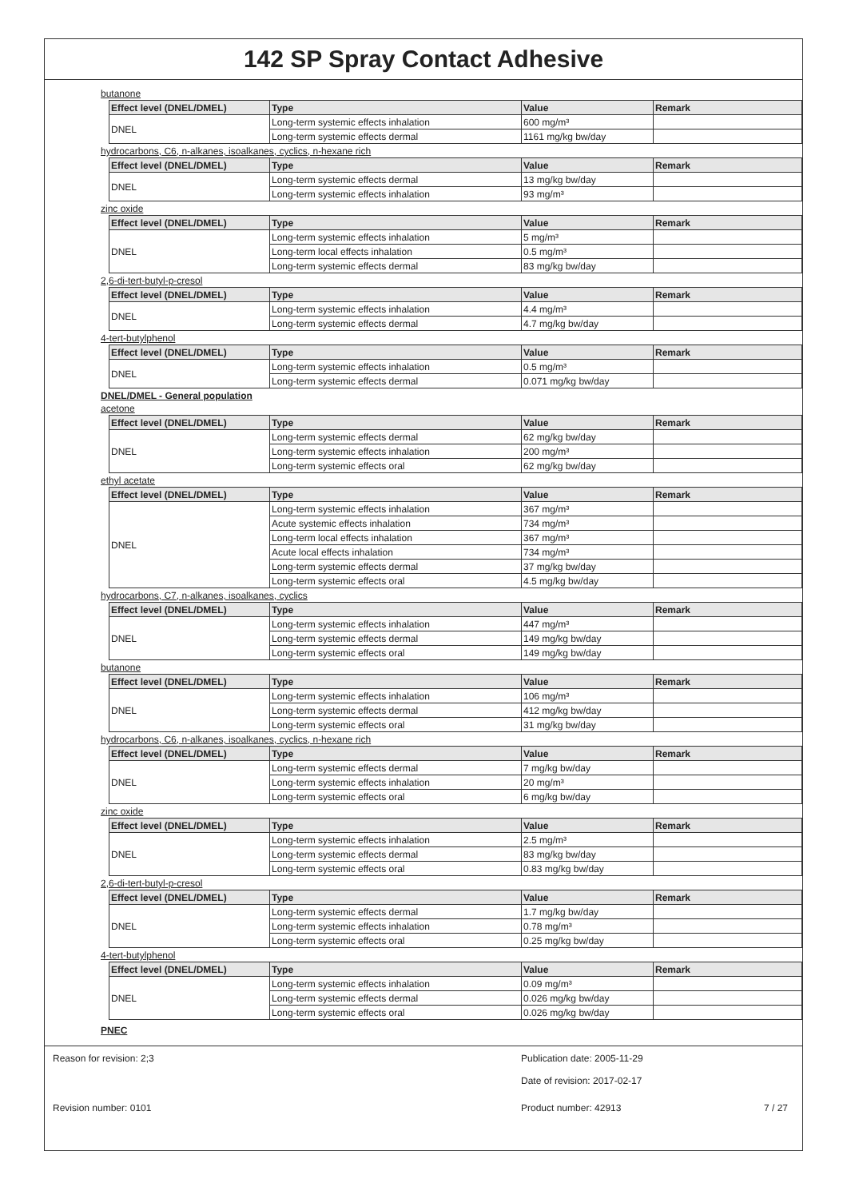142 SP Spray Contact Adhesive
butanone
| Effect level (DNEL/DMEL) | Type | Value | Remark |
| --- | --- | --- | --- |
| DNEL | Long-term systemic effects inhalation | 600 mg/m³ | |
| | Long-term systemic effects dermal | 1161 mg/kg bw/day | |
hydrocarbons, C6, n-alkanes, isoalkanes, cyclics, n-hexane rich
| Effect level (DNEL/DMEL) | Type | Value | Remark |
| --- | --- | --- | --- |
| DNEL | Long-term systemic effects dermal | 13 mg/kg bw/day | |
| | Long-term systemic effects inhalation | 93 mg/m³ | |
zinc oxide
| Effect level (DNEL/DMEL) | Type | Value | Remark |
| --- | --- | --- | --- |
| DNEL | Long-term systemic effects inhalation | 5 mg/m³ | |
| | Long-term local effects inhalation | 0.5 mg/m³ | |
| | Long-term systemic effects dermal | 83 mg/kg bw/day | |
2,6-di-tert-butyl-p-cresol
| Effect level (DNEL/DMEL) | Type | Value | Remark |
| --- | --- | --- | --- |
| DNEL | Long-term systemic effects inhalation | 4.4 mg/m³ | |
| | Long-term systemic effects dermal | 4.7 mg/kg bw/day | |
4-tert-butylphenol
| Effect level (DNEL/DMEL) | Type | Value | Remark |
| --- | --- | --- | --- |
| DNEL | Long-term systemic effects inhalation | 0.5 mg/m³ | |
| | Long-term systemic effects dermal | 0.071 mg/kg bw/day | |
DNEL/DMEL - General population
acetone
| Effect level (DNEL/DMEL) | Type | Value | Remark |
| --- | --- | --- | --- |
| DNEL | Long-term systemic effects dermal | 62 mg/kg bw/day | |
| | Long-term systemic effects inhalation | 200 mg/m³ | |
| | Long-term systemic effects oral | 62 mg/kg bw/day | |
ethyl acetate
| Effect level (DNEL/DMEL) | Type | Value | Remark |
| --- | --- | --- | --- |
| DNEL | Long-term systemic effects inhalation | 367 mg/m³ | |
| | Acute systemic effects inhalation | 734 mg/m³ | |
| | Long-term local effects inhalation | 367 mg/m³ | |
| | Acute local effects inhalation | 734 mg/m³ | |
| | Long-term systemic effects dermal | 37 mg/kg bw/day | |
| | Long-term systemic effects oral | 4.5 mg/kg bw/day | |
hydrocarbons, C7, n-alkanes, isoalkanes, cyclics
| Effect level (DNEL/DMEL) | Type | Value | Remark |
| --- | --- | --- | --- |
| DNEL | Long-term systemic effects inhalation | 447 mg/m³ | |
| | Long-term systemic effects dermal | 149 mg/kg bw/day | |
| | Long-term systemic effects oral | 149 mg/kg bw/day | |
butanone
| Effect level (DNEL/DMEL) | Type | Value | Remark |
| --- | --- | --- | --- |
| DNEL | Long-term systemic effects inhalation | 106 mg/m³ | |
| | Long-term systemic effects dermal | 412 mg/kg bw/day | |
| | Long-term systemic effects oral | 31 mg/kg bw/day | |
hydrocarbons, C6, n-alkanes, isoalkanes, cyclics, n-hexane rich
| Effect level (DNEL/DMEL) | Type | Value | Remark |
| --- | --- | --- | --- |
| DNEL | Long-term systemic effects dermal | 7 mg/kg bw/day | |
| | Long-term systemic effects inhalation | 20 mg/m³ | |
| | Long-term systemic effects oral | 6 mg/kg bw/day | |
zinc oxide
| Effect level (DNEL/DMEL) | Type | Value | Remark |
| --- | --- | --- | --- |
| DNEL | Long-term systemic effects inhalation | 2.5 mg/m³ | |
| | Long-term systemic effects dermal | 83 mg/kg bw/day | |
| | Long-term systemic effects oral | 0.83 mg/kg bw/day | |
2,6-di-tert-butyl-p-cresol
| Effect level (DNEL/DMEL) | Type | Value | Remark |
| --- | --- | --- | --- |
| DNEL | Long-term systemic effects dermal | 1.7 mg/kg bw/day | |
| | Long-term systemic effects inhalation | 0.78 mg/m³ | |
| | Long-term systemic effects oral | 0.25 mg/kg bw/day | |
4-tert-butylphenol
| Effect level (DNEL/DMEL) | Type | Value | Remark |
| --- | --- | --- | --- |
| DNEL | Long-term systemic effects inhalation | 0.09 mg/m³ | |
| | Long-term systemic effects dermal | 0.026 mg/kg bw/day | |
| | Long-term systemic effects oral | 0.026 mg/kg bw/day | |
PNEC
Reason for revision: 2;3
Publication date: 2005-11-29
Date of revision: 2017-02-17
Revision number: 0101 Product number: 42913 7 / 27